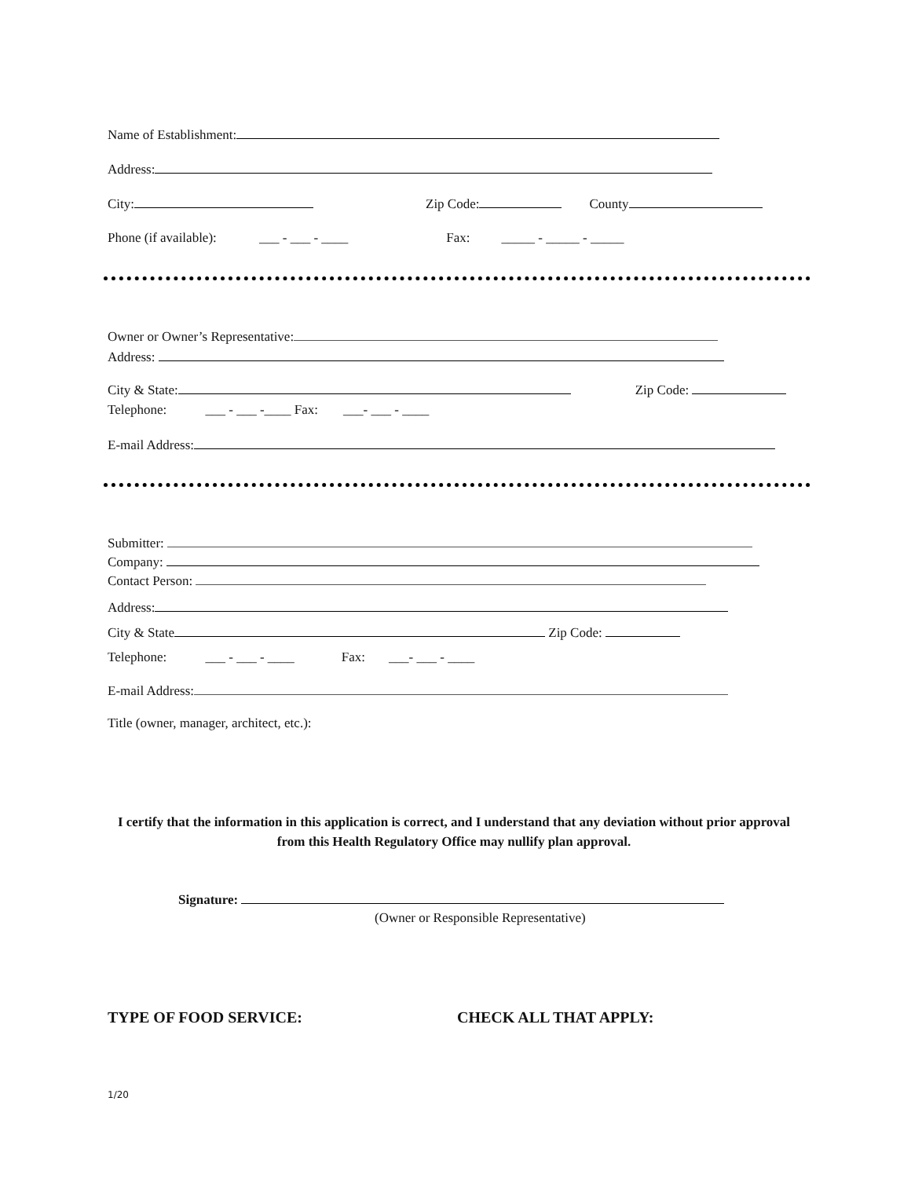Name of Establishment:
Address:
City: Zip Code: County
Phone (if available): ___ - ___ - ____ Fax: _____ - _____ - _____
Owner or Owner’s Representative:
Address:
City & State: Zip Code:
Telephone: ___ - ___ -____ Fax: ___- ___ - ____
E-mail Address:
Submitter:
Company:
Contact Person:
Address:
City & State Zip Code:
Telephone: ___ - ___ - ____ Fax: ___- ___ - ____
E-mail Address:
Title (owner, manager, architect, etc.):
I certify that the information in this application is correct, and I understand that any deviation without prior approval from this Health Regulatory Office may nullify plan approval.
Signature:
(Owner or Responsible Representative)
TYPE OF FOOD SERVICE: CHECK ALL THAT APPLY:
1/20